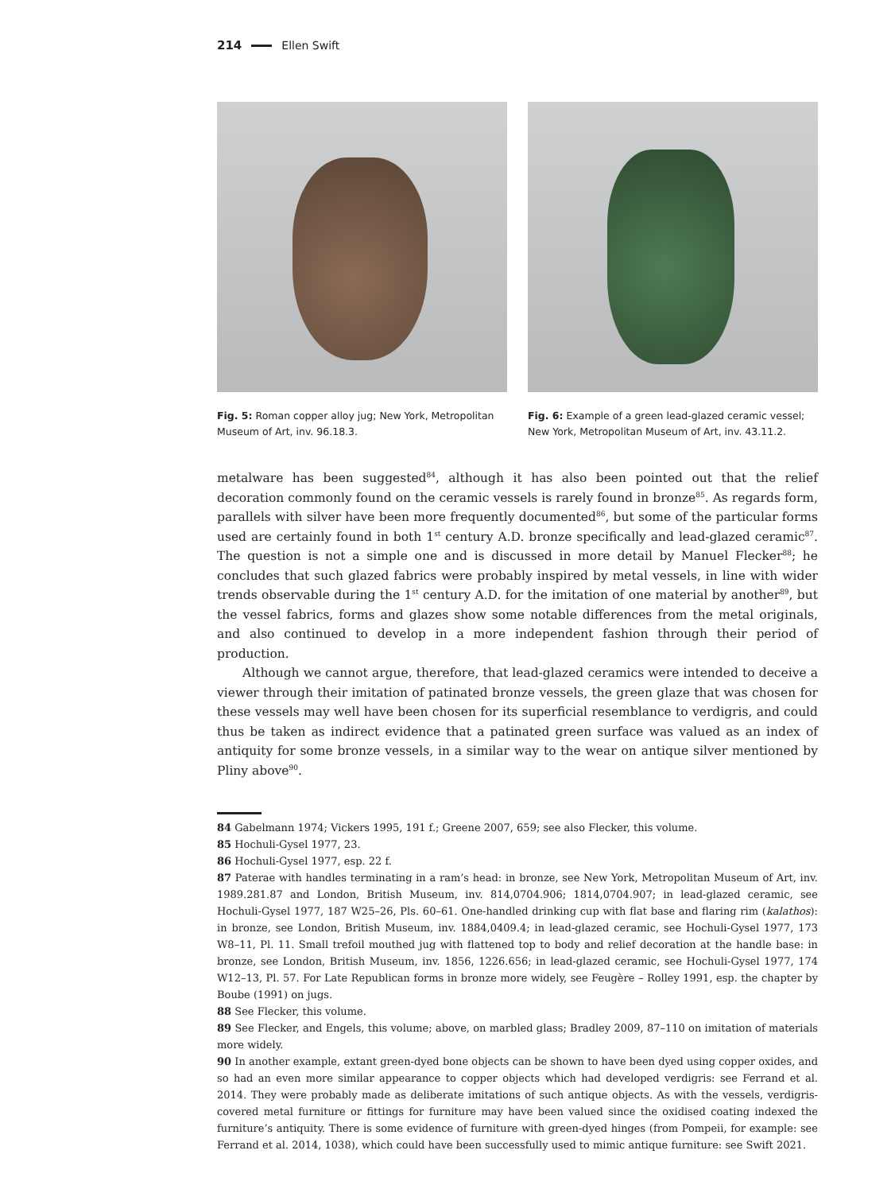214 Ellen Swift
Fig. 5: Roman copper alloy jug; New York, Metropolitan Museum of Art, inv. 96.18.3.
Fig. 6: Example of a green lead-glazed ceramic vessel; New York, Metropolitan Museum of Art, inv. 43.11.2.
metalware has been suggested<sup>84</sup>, although it has also been pointed out that the relief decoration commonly found on the ceramic vessels is rarely found in bronze<sup>85</sup>. As regards form, parallels with silver have been more frequently documented<sup>86</sup>, but some of the particular forms used are certainly found in both 1<sup>st</sup> century A.D. bronze specifically and lead-glazed ceramic<sup>87</sup>. The question is not a simple one and is discussed in more detail by Manuel Flecker<sup>88</sup>; he concludes that such glazed fabrics were probably inspired by metal vessels, in line with wider trends observable during the 1<sup>st</sup> century A.D. for the imitation of one material by another<sup>89</sup>, but the vessel fabrics, forms and glazes show some notable differences from the metal originals, and also continued to develop in a more independent fashion through their period of production.
Although we cannot argue, therefore, that lead-glazed ceramics were intended to deceive a viewer through their imitation of patinated bronze vessels, the green glaze that was chosen for these vessels may well have been chosen for its superficial resemblance to verdigris, and could thus be taken as indirect evidence that a patinated green surface was valued as an index of antiquity for some bronze vessels, in a similar way to the wear on antique silver mentioned by Pliny above<sup>90</sup>.
84 Gabelmann 1974; Vickers 1995, 191 f.; Greene 2007, 659; see also Flecker, this volume.
85 Hochuli-Gysel 1977, 23.
86 Hochuli-Gysel 1977, esp. 22 f.
87 Paterae with handles terminating in a ram’s head: in bronze, see New York, Metropolitan Museum of Art, inv. 1989.281.87 and London, British Museum, inv. 814,0704.906; 1814,0704.907; in lead-glazed ceramic, see Hochuli-Gysel 1977, 187 W25–26, Pls. 60–61. One-handled drinking cup with flat base and flaring rim (kalathos): in bronze, see London, British Museum, inv. 1884,0409.4; in lead-glazed ceramic, see Hochuli-Gysel 1977, 173 W8–11, Pl. 11. Small trefoil mouthed jug with flattened top to body and relief decoration at the handle base: in bronze, see London, British Museum, inv. 1856, 1226.656; in lead-glazed ceramic, see Hochuli-Gysel 1977, 174 W12–13, Pl. 57. For Late Republican forms in bronze more widely, see Feugère – Rolley 1991, esp. the chapter by Boube (1991) on jugs.
88 See Flecker, this volume.
89 See Flecker, and Engels, this volume; above, on marbled glass; Bradley 2009, 87–110 on imitation of materials more widely.
90 In another example, extant green-dyed bone objects can be shown to have been dyed using copper oxides, and so had an even more similar appearance to copper objects which had developed verdigris: see Ferrand et al. 2014. They were probably made as deliberate imitations of such antique objects. As with the vessels, verdigris-covered metal furniture or fittings for furniture may have been valued since the oxidised coating indexed the furniture’s antiquity. There is some evidence of furniture with green-dyed hinges (from Pompeii, for example: see Ferrand et al. 2014, 1038), which could have been successfully used to mimic antique furniture: see Swift 2021.